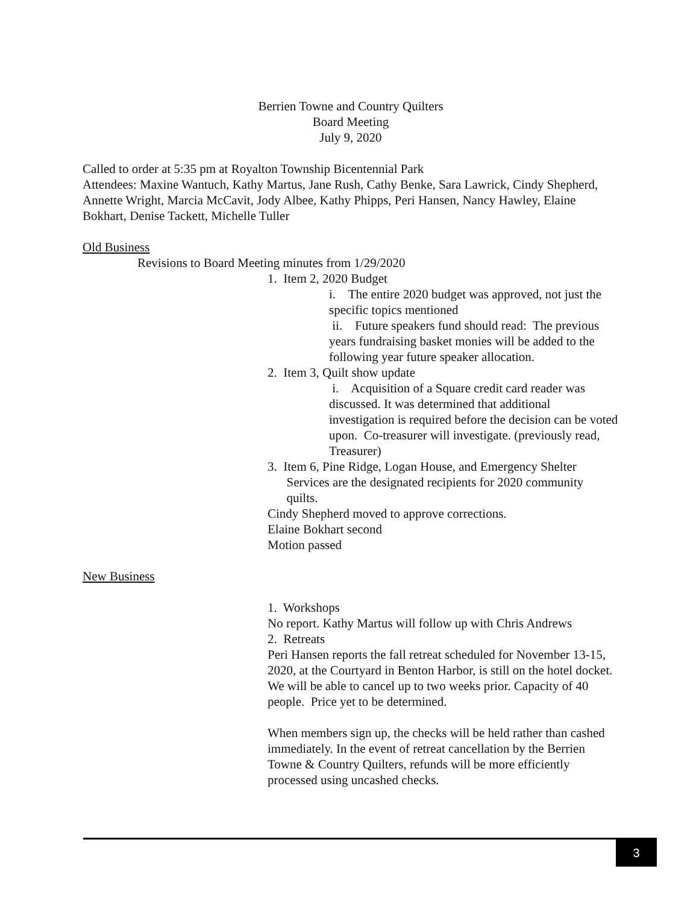Berrien Towne and Country Quilters
Board Meeting
July 9, 2020
Called to order at 5:35 pm at Royalton Township Bicentennial Park
Attendees: Maxine Wantuch, Kathy Martus, Jane Rush, Cathy Benke, Sara Lawrick, Cindy Shepherd, Annette Wright, Marcia McCavit, Jody Albee, Kathy Phipps, Peri Hansen, Nancy Hawley, Elaine Bokhart, Denise Tackett, Michelle Tuller
Old Business
Revisions to Board Meeting minutes from 1/29/2020
1. Item 2, 2020 Budget
i. The entire 2020 budget was approved, not just the specific topics mentioned
ii. Future speakers fund should read: The previous years fundraising basket monies will be added to the following year future speaker allocation.
2. Item 3, Quilt show update
i. Acquisition of a Square credit card reader was discussed. It was determined that additional investigation is required before the decision can be voted upon. Co-treasurer will investigate. (previously read, Treasurer)
3. Item 6, Pine Ridge, Logan House, and Emergency Shelter
Services are the designated recipients for 2020 community
quilts.
Cindy Shepherd moved to approve corrections.
Elaine Bokhart second
Motion passed
New Business
1. Workshops
No report. Kathy Martus will follow up with Chris Andrews
2. Retreats
Peri Hansen reports the fall retreat scheduled for November 13-15, 2020, at the Courtyard in Benton Harbor, is still on the hotel docket. We will be able to cancel up to two weeks prior. Capacity of 40 people. Price yet to be determined.
When members sign up, the checks will be held rather than cashed immediately. In the event of retreat cancellation by the Berrien Towne & Country Quilters, refunds will be more efficiently processed using uncashed checks.
3